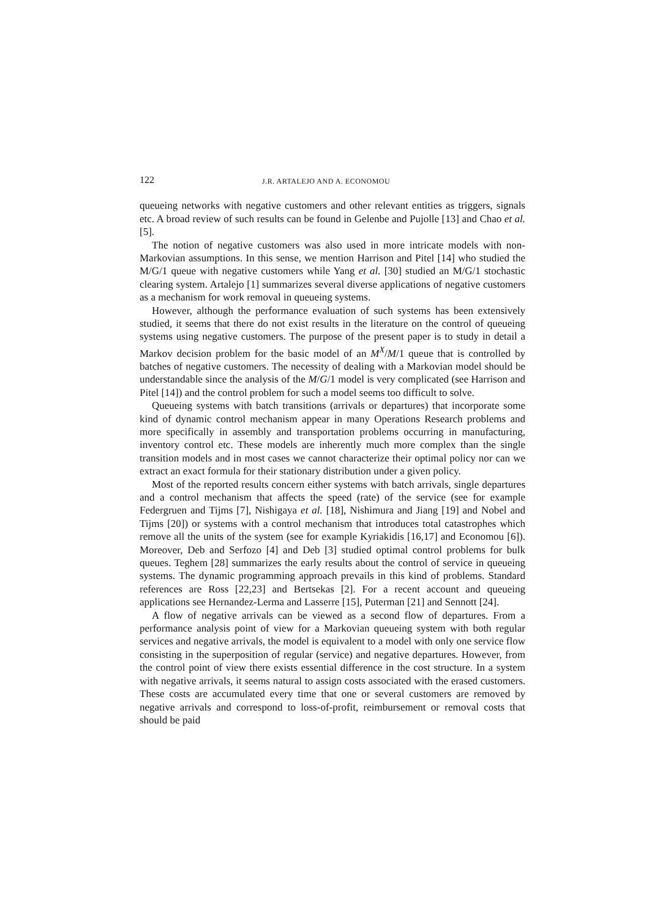122 J.R. ARTALEJO AND A. ECONOMOU
queueing networks with negative customers and other relevant entities as triggers, signals etc. A broad review of such results can be found in Gelenbe and Pujolle [13] and Chao et al. [5].
The notion of negative customers was also used in more intricate models with non-Markovian assumptions. In this sense, we mention Harrison and Pitel [14] who studied the M/G/1 queue with negative customers while Yang et al. [30] studied an M/G/1 stochastic clearing system. Artalejo [1] summarizes several diverse applications of negative customers as a mechanism for work removal in queueing systems.
However, although the performance evaluation of such systems has been extensively studied, it seems that there do not exist results in the literature on the control of queueing systems using negative customers. The purpose of the present paper is to study in detail a Markov decision problem for the basic model of an M<sup>X</sup>/M/1 queue that is controlled by batches of negative customers. The necessity of dealing with a Markovian model should be understandable since the analysis of the M/G/1 model is very complicated (see Harrison and Pitel [14]) and the control problem for such a model seems too difficult to solve.
Queueing systems with batch transitions (arrivals or departures) that incorporate some kind of dynamic control mechanism appear in many Operations Research problems and more specifically in assembly and transportation problems occurring in manufacturing, inventory control etc. These models are inherently much more complex than the single transition models and in most cases we cannot characterize their optimal policy nor can we extract an exact formula for their stationary distribution under a given policy.
Most of the reported results concern either systems with batch arrivals, single departures and a control mechanism that affects the speed (rate) of the service (see for example Federgruen and Tijms [7], Nishigaya et al. [18], Nishimura and Jiang [19] and Nobel and Tijms [20]) or systems with a control mechanism that introduces total catastrophes which remove all the units of the system (see for example Kyriakidis [16,17] and Economou [6]). Moreover, Deb and Serfozo [4] and Deb [3] studied optimal control problems for bulk queues. Teghem [28] summarizes the early results about the control of service in queueing systems. The dynamic programming approach prevails in this kind of problems. Standard references are Ross [22,23] and Bertsekas [2]. For a recent account and queueing applications see Hernandez-Lerma and Lasserre [15], Puterman [21] and Sennott [24].
A flow of negative arrivals can be viewed as a second flow of departures. From a performance analysis point of view for a Markovian queueing system with both regular services and negative arrivals, the model is equivalent to a model with only one service flow consisting in the superposition of regular (service) and negative departures. However, from the control point of view there exists essential difference in the cost structure. In a system with negative arrivals, it seems natural to assign costs associated with the erased customers. These costs are accumulated every time that one or several customers are removed by negative arrivals and correspond to loss-of-profit, reimbursement or removal costs that should be paid